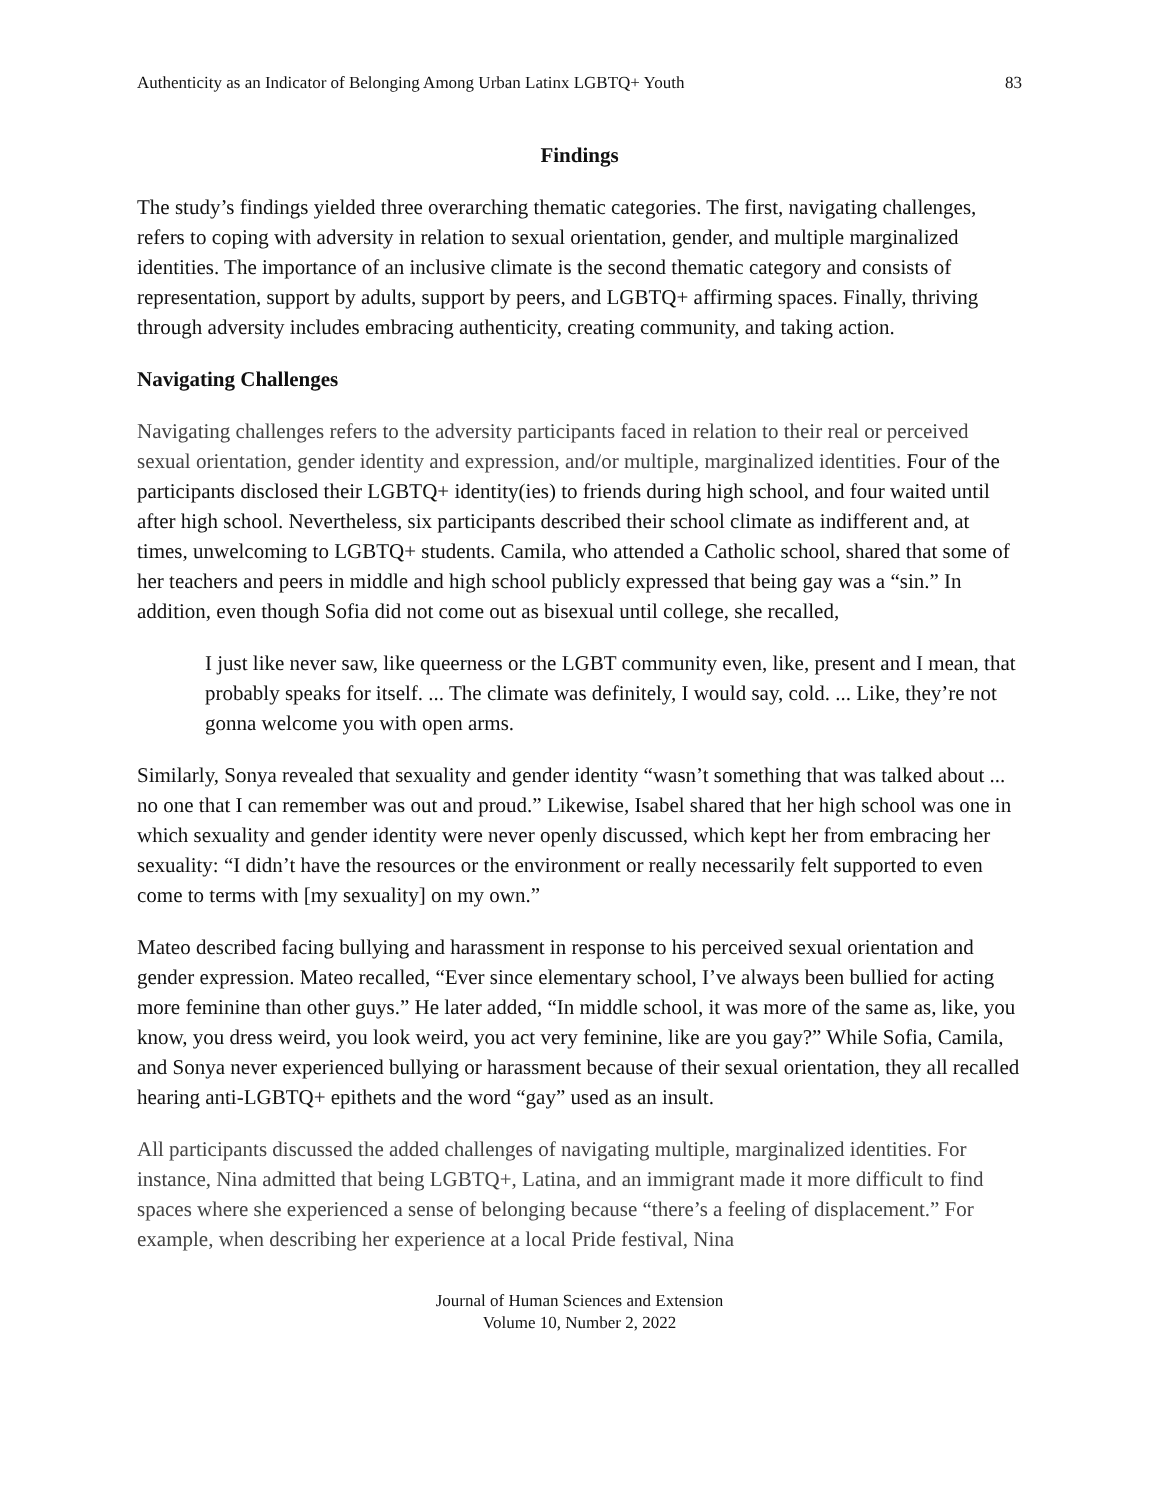Authenticity as an Indicator of Belonging Among Urban Latinx LGBTQ+ Youth 83
Findings
The study’s findings yielded three overarching thematic categories. The first, navigating challenges, refers to coping with adversity in relation to sexual orientation, gender, and multiple marginalized identities. The importance of an inclusive climate is the second thematic category and consists of representation, support by adults, support by peers, and LGBTQ+ affirming spaces. Finally, thriving through adversity includes embracing authenticity, creating community, and taking action.
Navigating Challenges
Navigating challenges refers to the adversity participants faced in relation to their real or perceived sexual orientation, gender identity and expression, and/or multiple, marginalized identities. Four of the participants disclosed their LGBTQ+ identity(ies) to friends during high school, and four waited until after high school. Nevertheless, six participants described their school climate as indifferent and, at times, unwelcoming to LGBTQ+ students. Camila, who attended a Catholic school, shared that some of her teachers and peers in middle and high school publicly expressed that being gay was a “sin.” In addition, even though Sofia did not come out as bisexual until college, she recalled,
I just like never saw, like queerness or the LGBT community even, like, present and I mean, that probably speaks for itself. ... The climate was definitely, I would say, cold. ... Like, they’re not gonna welcome you with open arms.
Similarly, Sonya revealed that sexuality and gender identity “wasn’t something that was talked about ... no one that I can remember was out and proud.” Likewise, Isabel shared that her high school was one in which sexuality and gender identity were never openly discussed, which kept her from embracing her sexuality: “I didn’t have the resources or the environment or really necessarily felt supported to even come to terms with [my sexuality] on my own.”
Mateo described facing bullying and harassment in response to his perceived sexual orientation and gender expression. Mateo recalled, “Ever since elementary school, I’ve always been bullied for acting more feminine than other guys.” He later added, “In middle school, it was more of the same as, like, you know, you dress weird, you look weird, you act very feminine, like are you gay?” While Sofia, Camila, and Sonya never experienced bullying or harassment because of their sexual orientation, they all recalled hearing anti-LGBTQ+ epithets and the word “gay” used as an insult.
All participants discussed the added challenges of navigating multiple, marginalized identities. For instance, Nina admitted that being LGBTQ+, Latina, and an immigrant made it more difficult to find spaces where she experienced a sense of belonging because “there’s a feeling of displacement.” For example, when describing her experience at a local Pride festival, Nina
Journal of Human Sciences and Extension
Volume 10, Number 2, 2022